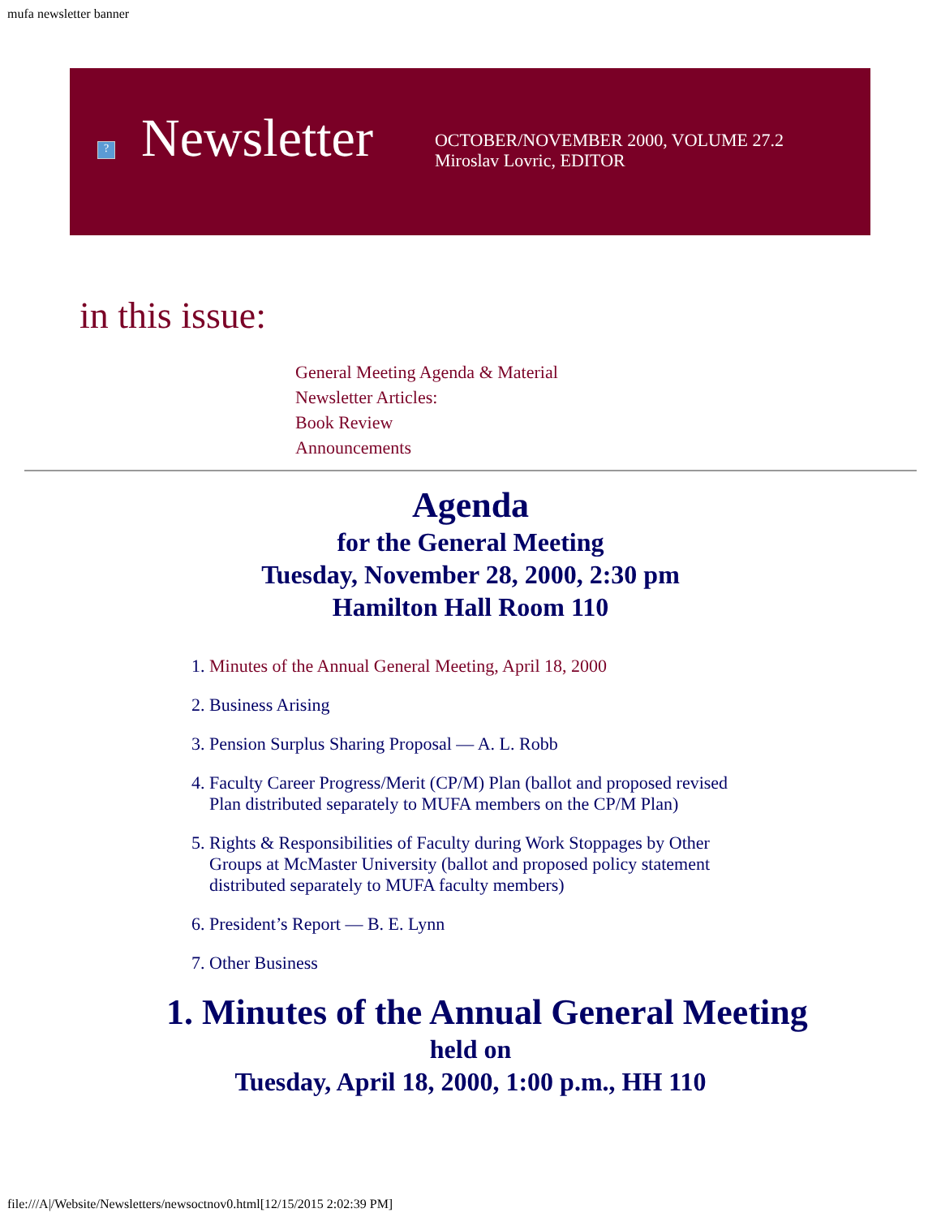mufa newsletter banner
?
Newsletter
OCTOBER/NOVEMBER 2000, VOLUME 27.2
Miroslav Lovric, EDITOR
in this issue:
General Meeting Agenda & Material
Newsletter Articles:
Book Review
Announcements
Agenda
for the General Meeting
Tuesday, November 28, 2000, 2:30 pm
Hamilton Hall Room 110
1. Minutes of the Annual General Meeting, April 18, 2000
2. Business Arising
3. Pension Surplus Sharing Proposal — A. L. Robb
4. Faculty Career Progress/Merit (CP/M) Plan (ballot and proposed revised Plan distributed separately to MUFA members on the CP/M Plan)
5. Rights & Responsibilities of Faculty during Work Stoppages by Other Groups at McMaster University (ballot and proposed policy statement distributed separately to MUFA faculty members)
6. President’s Report — B. E. Lynn
7. Other Business
1. Minutes of the Annual General Meeting
held on
Tuesday, April 18, 2000, 1:00 p.m., HH 110
file:///A|/Website/Newsletters/newsoctnov0.html[12/15/2015 2:02:39 PM]